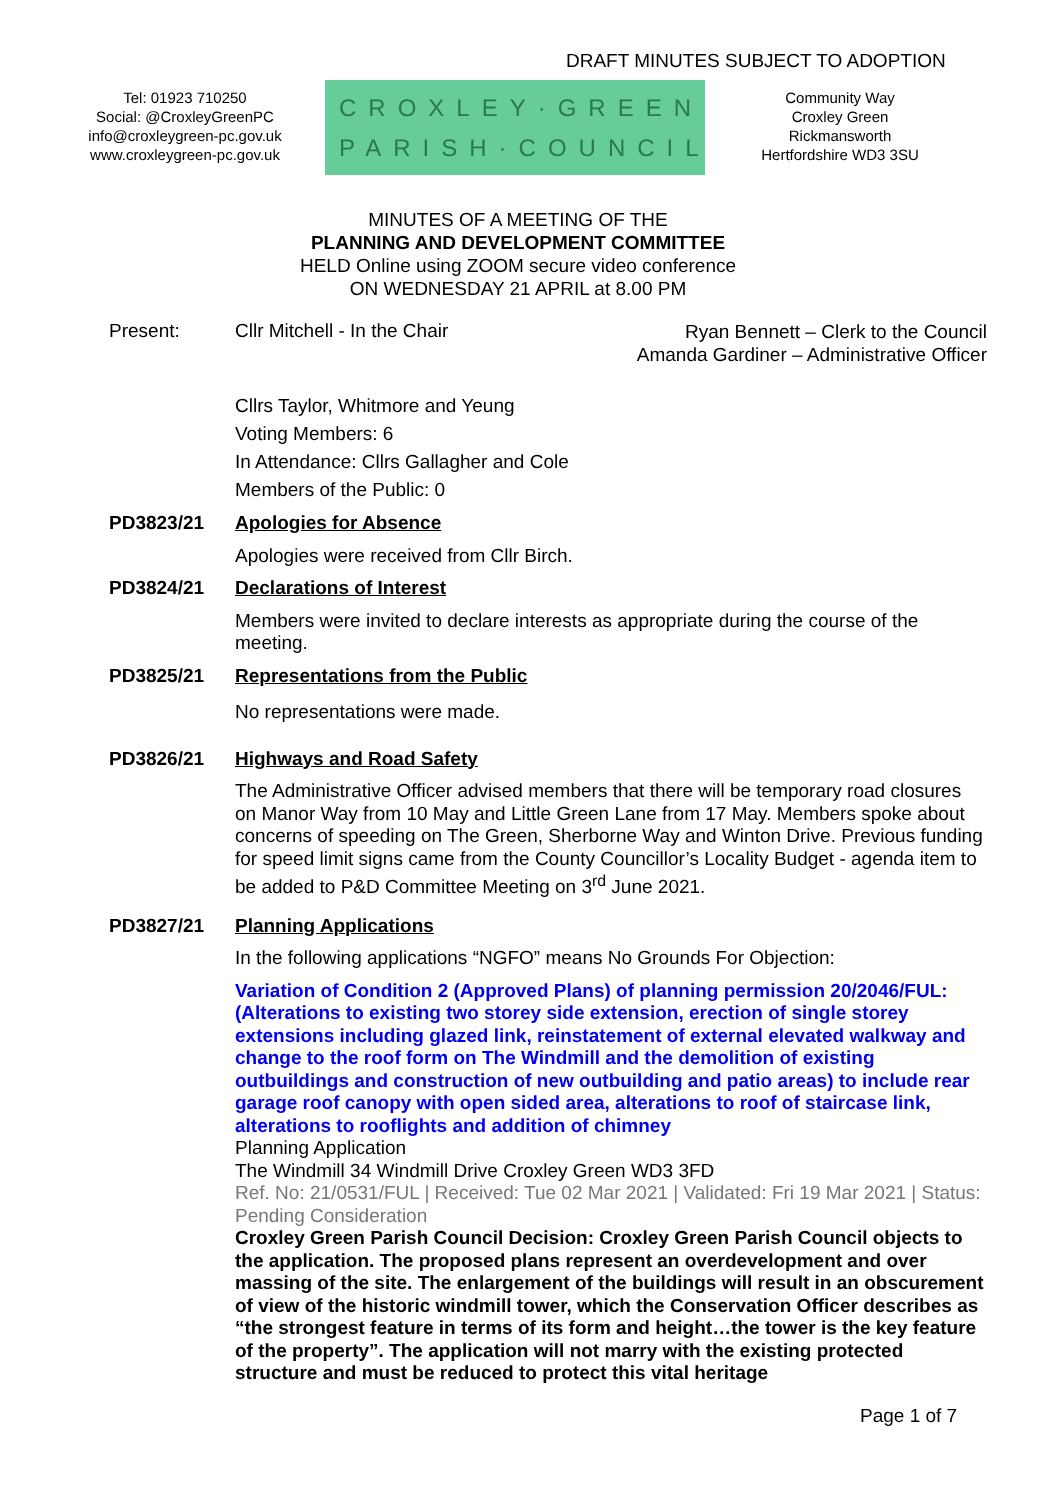DRAFT MINUTES SUBJECT TO ADOPTION
Tel: 01923 710250
Social: @CroxleyGreenPC
info@croxleygreen-pc.gov.uk
www.croxleygreen-pc.gov.uk
CROXLEY·GREEN
PARISH·COUNCIL
Community Way
Croxley Green
Rickmansworth
Hertfordshire WD3 3SU
MINUTES OF A MEETING OF THE
PLANNING AND DEVELOPMENT COMMITTEE
HELD Online using ZOOM secure video conference
ON WEDNESDAY 21 APRIL at 8.00 PM
Present: Cllr Mitchell - In the Chair
Ryan Bennett – Clerk to the Council
Amanda Gardiner – Administrative Officer
Cllrs Taylor, Whitmore and Yeung
Voting Members: 6
In Attendance: Cllrs Gallagher and Cole
Members of the Public: 0
PD3823/21
Apologies for Absence
Apologies were received from Cllr Birch.
PD3824/21
Declarations of Interest
Members were invited to declare interests as appropriate during the course of the meeting.
PD3825/21
Representations from the Public
No representations were made.
PD3826/21
Highways and Road Safety
The Administrative Officer advised members that there will be temporary road closures on Manor Way from 10 May and Little Green Lane from 17 May. Members spoke about concerns of speeding on The Green, Sherborne Way and Winton Drive. Previous funding for speed limit signs came from the County Councillor’s Locality Budget - agenda item to be added to P&D Committee Meeting on 3<sup>rd</sup> June 2021.
PD3827/21
Planning Applications
In the following applications “NGFO” means No Grounds For Objection:
Variation of Condition 2 (Approved Plans) of planning permission 20/2046/FUL: (Alterations to existing two storey side extension, erection of single storey extensions including glazed link, reinstatement of external elevated walkway and change to the roof form on The Windmill and the demolition of existing outbuildings and construction of new outbuilding and patio areas) to include rear garage roof canopy with open sided area, alterations to roof of staircase link, alterations to rooflights and addition of chimney
Planning Application
The Windmill 34 Windmill Drive Croxley Green WD3 3FD
Ref. No: 21/0531/FUL | Received: Tue 02 Mar 2021 | Validated: Fri 19 Mar 2021 | Status: Pending Consideration
Croxley Green Parish Council Decision: Croxley Green Parish Council objects to the application. The proposed plans represent an overdevelopment and over massing of the site. The enlargement of the buildings will result in an obscurement of view of the historic windmill tower, which the Conservation Officer describes as “the strongest feature in terms of its form and height…the tower is the key feature of the property”. The application will not marry with the existing protected structure and must be reduced to protect this vital heritage
Page 1 of 7